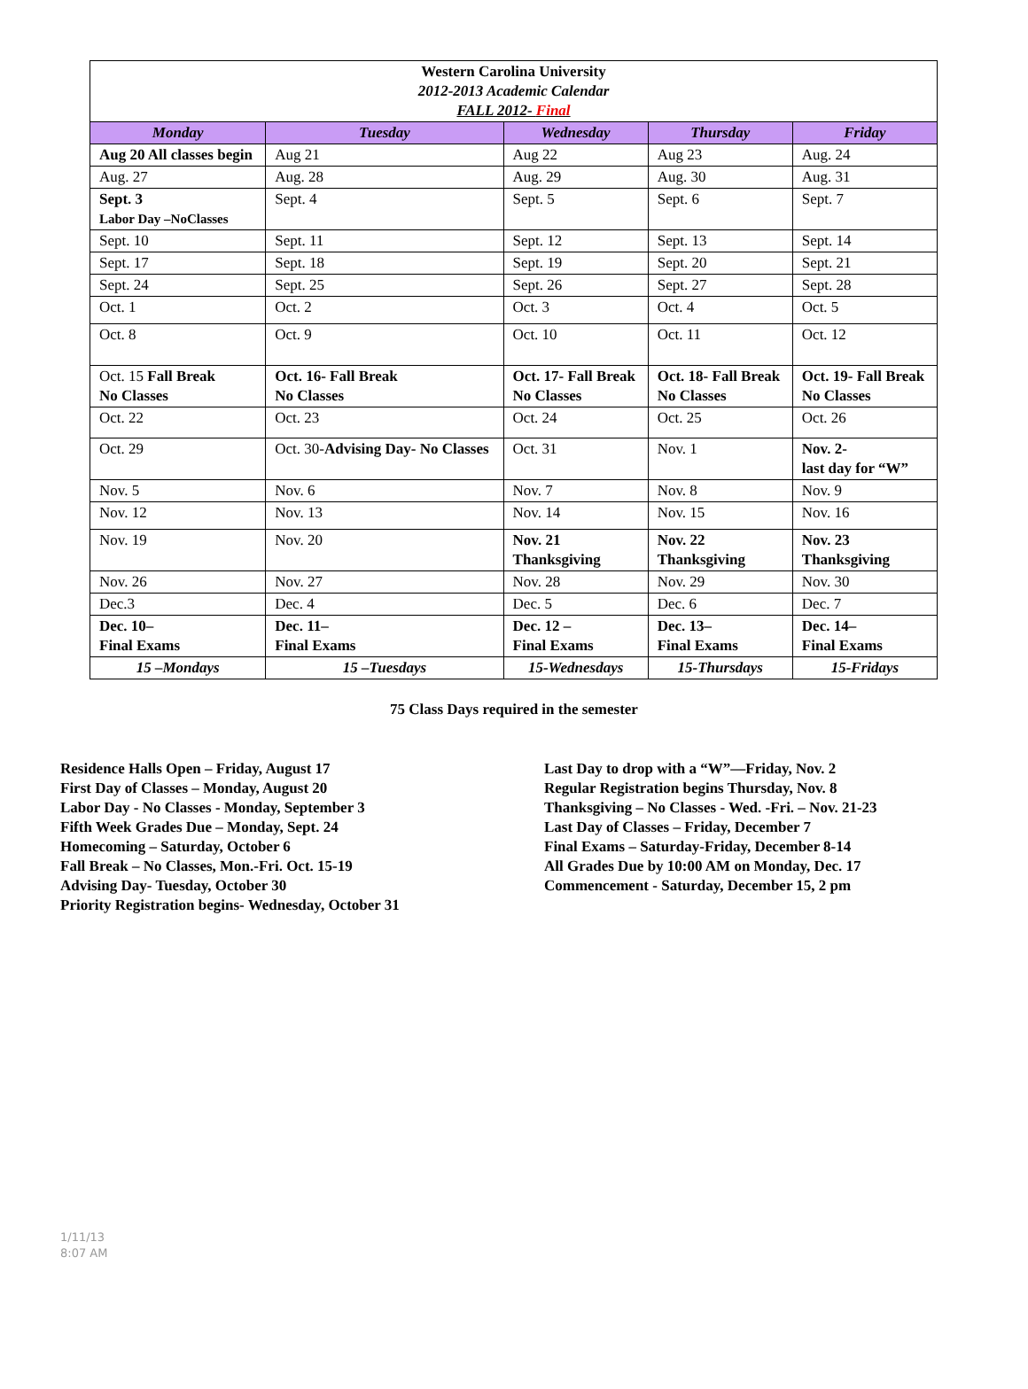| Western Carolina University 2012-2013 Academic Calendar FALL 2012- Final | | | | |
| Monday | Tuesday | Wednesday | Thursday | Friday |
| Aug 20 All classes begin | Aug 21 | Aug 22 | Aug 23 | Aug. 24 |
| Aug. 27 | Aug. 28 | Aug. 29 | Aug. 30 | Aug. 31 |
| Sept. 3 Labor Day –NoClasses | Sept. 4 | Sept. 5 | Sept. 6 | Sept. 7 |
| Sept. 10 | Sept. 11 | Sept. 12 | Sept. 13 | Sept. 14 |
| Sept. 17 | Sept. 18 | Sept. 19 | Sept. 20 | Sept. 21 |
| Sept. 24 | Sept. 25 | Sept. 26 | Sept. 27 | Sept. 28 |
| Oct. 1 | Oct. 2 | Oct. 3 | Oct. 4 | Oct. 5 |
| Oct. 8 | Oct. 9 | Oct. 10 | Oct. 11 | Oct. 12 |
| Oct. 15 Fall Break No Classes | Oct. 16- Fall Break No Classes | Oct. 17- Fall Break No Classes | Oct. 18- Fall Break No Classes | Oct. 19- Fall Break No Classes |
| Oct. 22 | Oct. 23 | Oct. 24 | Oct. 25 | Oct. 26 |
| Oct. 29 | Oct. 30- Advising Day- No Classes | Oct. 31 | Nov. 1 | Nov. 2- last day for “W” |
| Nov. 5 | Nov. 6 | Nov. 7 | Nov. 8 | Nov. 9 |
| Nov. 12 | Nov. 13 | Nov. 14 | Nov. 15 | Nov. 16 |
| Nov. 19 | Nov. 20 | Nov. 21 Thanksgiving | Nov. 22 Thanksgiving | Nov. 23 Thanksgiving |
| Nov. 26 | Nov. 27 | Nov. 28 | Nov. 29 | Nov. 30 |
| Dec.3 | Dec. 4 | Dec. 5 | Dec. 6 | Dec. 7 |
| Dec. 10– Final Exams | Dec. 11– Final Exams | Dec. 12 – Final Exams | Dec. 13– Final Exams | Dec. 14– Final Exams |
| 15 –Mondays | 15 –Tuesdays | 15-Wednesdays | 15-Thursdays | 15-Fridays |
75 Class Days required in the semester
Residence Halls Open – Friday, August 17
First Day of Classes – Monday, August 20
Labor Day - No Classes - Monday, September 3
Fifth Week Grades Due – Monday, Sept. 24
Homecoming – Saturday, October 6
Fall Break – No Classes, Mon.-Fri. Oct. 15-19
Advising Day- Tuesday, October 30
Priority Registration begins- Wednesday, October 31
Last Day to drop with a “W”—Friday, Nov. 2
Regular Registration begins Thursday, Nov. 8
Thanksgiving – No Classes - Wed. -Fri. – Nov. 21-23
Last Day of Classes – Friday, December 7
Final Exams – Saturday-Friday, December 8-14
All Grades Due by 10:00 AM on Monday, Dec. 17
Commencement - Saturday, December 15, 2 pm
1/11/13
8:07 AM